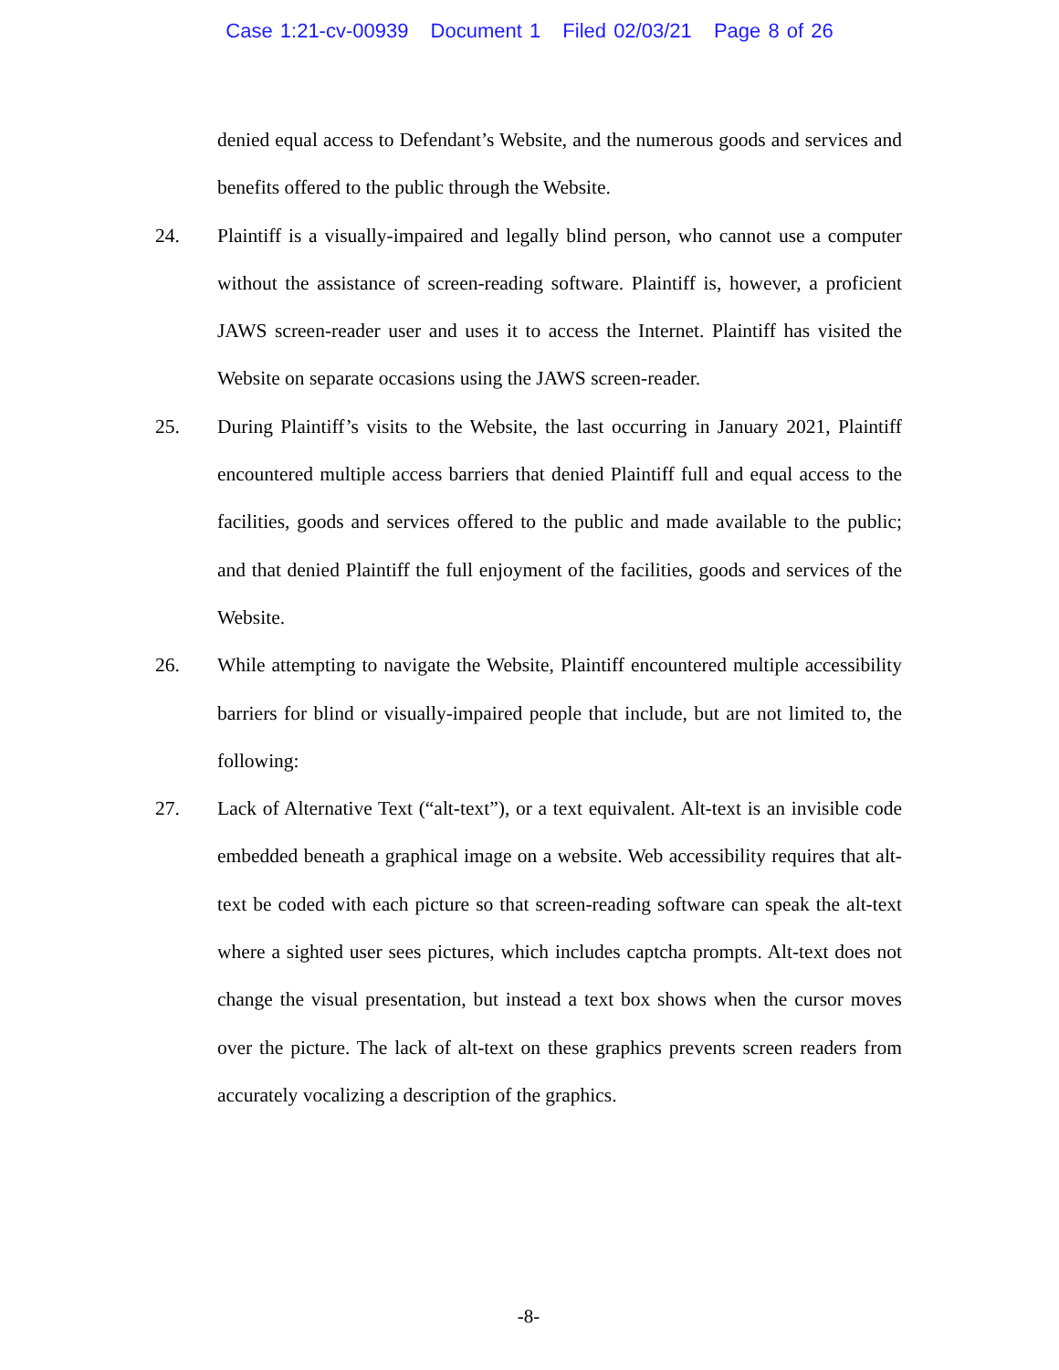Case 1:21-cv-00939 Document 1 Filed 02/03/21 Page 8 of 26
denied equal access to Defendant’s Website, and the numerous goods and services and benefits offered to the public through the Website.
24. Plaintiff is a visually-impaired and legally blind person, who cannot use a computer without the assistance of screen-reading software. Plaintiff is, however, a proficient JAWS screen-reader user and uses it to access the Internet. Plaintiff has visited the Website on separate occasions using the JAWS screen-reader.
25. During Plaintiff’s visits to the Website, the last occurring in January 2021, Plaintiff encountered multiple access barriers that denied Plaintiff full and equal access to the facilities, goods and services offered to the public and made available to the public; and that denied Plaintiff the full enjoyment of the facilities, goods and services of the Website.
26. While attempting to navigate the Website, Plaintiff encountered multiple accessibility barriers for blind or visually-impaired people that include, but are not limited to, the following:
27. Lack of Alternative Text (“alt-text”), or a text equivalent. Alt-text is an invisible code embedded beneath a graphical image on a website. Web accessibility requires that alt-text be coded with each picture so that screen-reading software can speak the alt-text where a sighted user sees pictures, which includes captcha prompts. Alt-text does not change the visual presentation, but instead a text box shows when the cursor moves over the picture. The lack of alt-text on these graphics prevents screen readers from accurately vocalizing a description of the graphics.
-8-